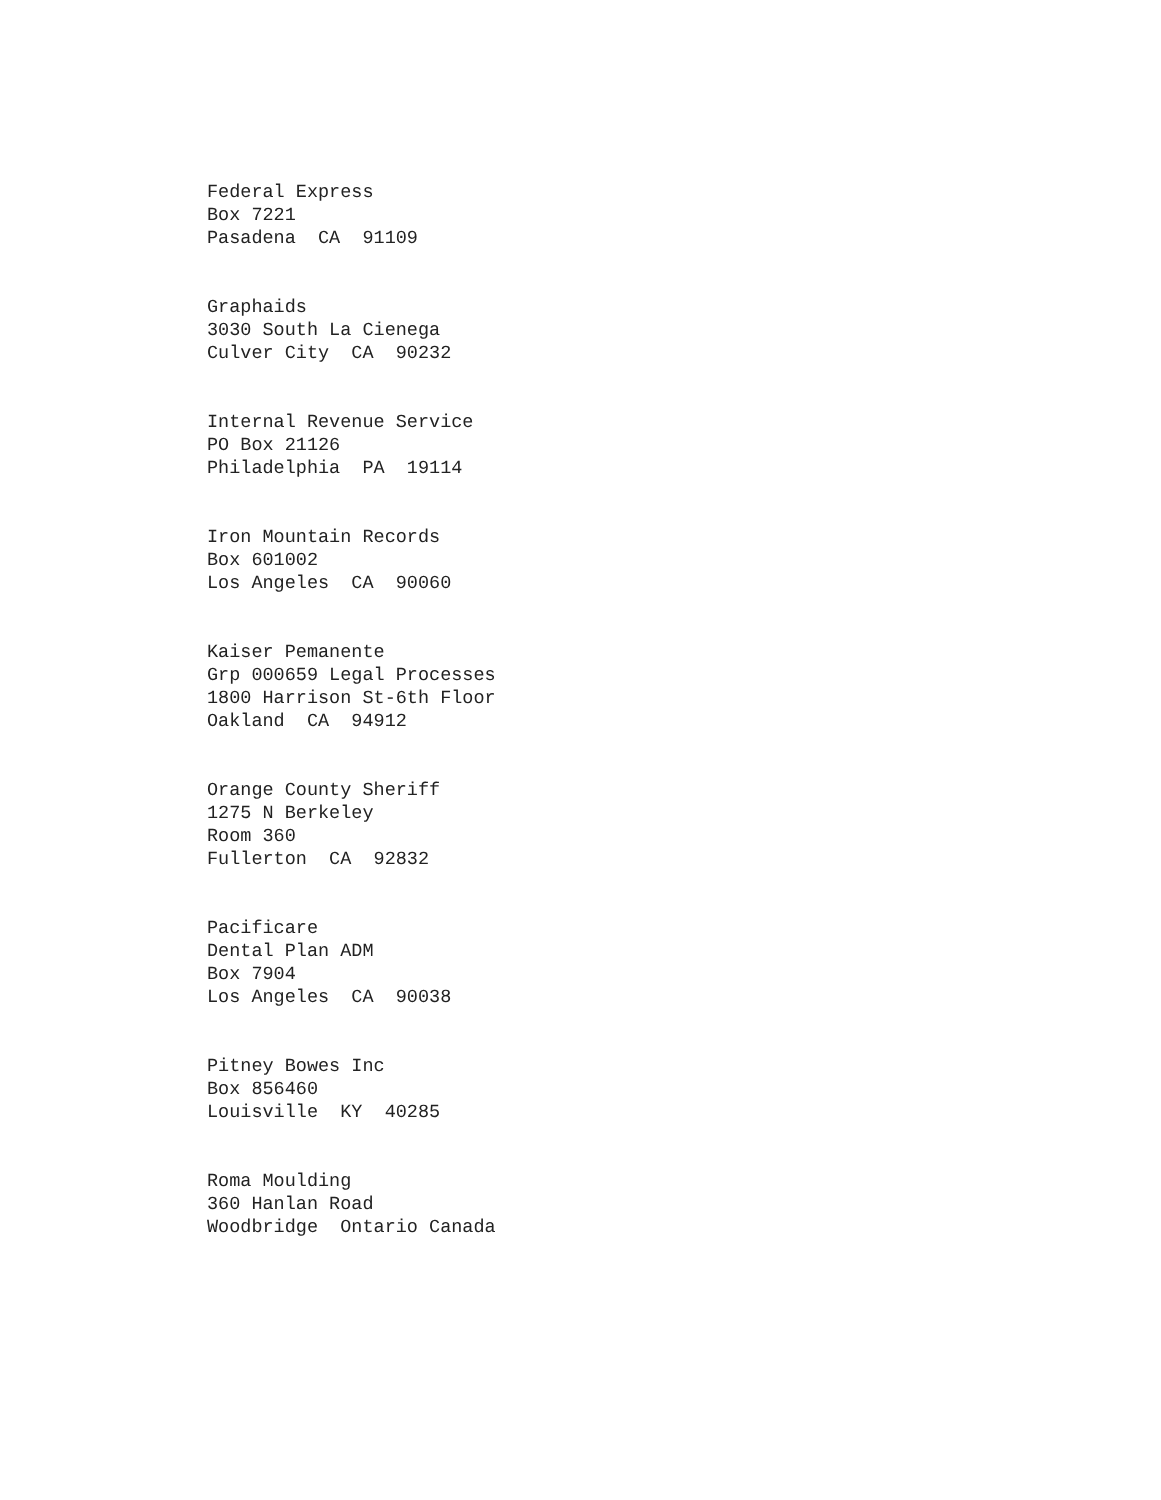Federal Express Box 7221 Pasadena CA 91109
Graphaids 3030 South La Cienega Culver City CA 90232
Internal Revenue Service PO Box 21126 Philadelphia PA 19114
Iron Mountain Records Box 601002 Los Angeles CA 90060
Kaiser Pemanente Grp 000659 Legal Processes 1800 Harrison St-6th Floor Oakland CA 94912
Orange County Sheriff 1275 N Berkeley Room 360 Fullerton CA 92832
Pacificare Dental Plan ADM Box 7904 Los Angeles CA 90038
Pitney Bowes Inc Box 856460 Louisville KY 40285
Roma Moulding 360 Hanlan Road Woodbridge Ontario Canada